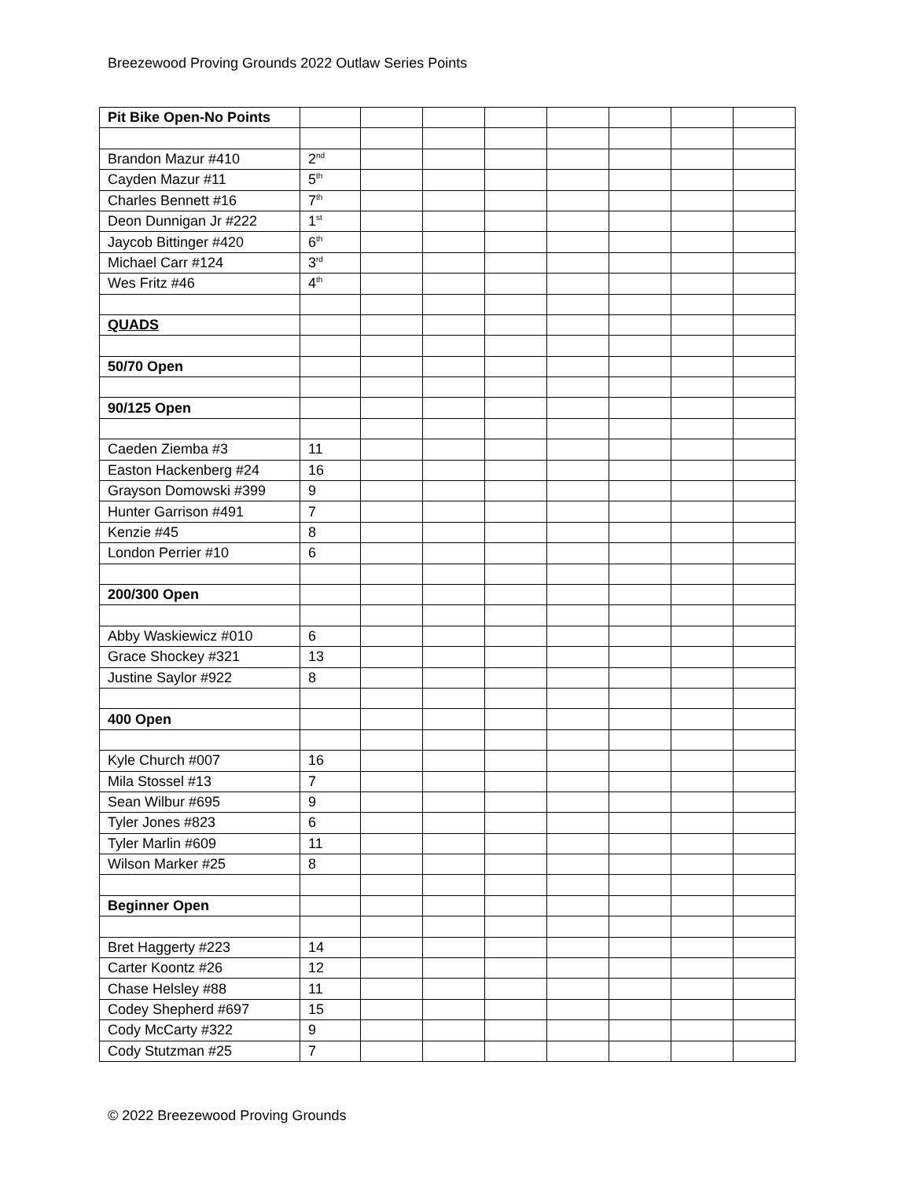Breezewood Proving Grounds 2022 Outlaw Series Points
| Pit Bike Open-No Points | | | | | | | | |
| Brandon Mazur #410 | 2<sup>nd</sup> | | | | | | | |
| Cayden Mazur #11 | 5<sup>th</sup> | | | | | | | |
| Charles Bennett #16 | 7<sup>th</sup> | | | | | | | |
| Deon Dunnigan Jr #222 | 1<sup>st</sup> | | | | | | | |
| Jaycob Bittinger #420 | 6<sup>th</sup> | | | | | | | |
| Michael Carr #124 | 3<sup>rd</sup> | | | | | | | |
| Wes Fritz #46 | 4<sup>th</sup> | | | | | | | |
| QUADS | | | | | | | | |
| 50/70 Open | | | | | | | | |
| 90/125 Open | | | | | | | | |
| Caeden Ziemba #3 | 11 | | | | | | | |
| Easton Hackenberg #24 | 16 | | | | | | | |
| Grayson Domowski #399 | 9 | | | | | | | |
| Hunter Garrison #491 | 7 | | | | | | | |
| Kenzie #45 | 8 | | | | | | | |
| London Perrier #10 | 6 | | | | | | | |
| 200/300 Open | | | | | | | | |
| Abby Waskiewicz #010 | 6 | | | | | | | |
| Grace Shockey #321 | 13 | | | | | | | |
| Justine Saylor #922 | 8 | | | | | | | |
| 400 Open | | | | | | | | |
| Kyle Church #007 | 16 | | | | | | | |
| Mila Stossel #13 | 7 | | | | | | | |
| Sean Wilbur #695 | 9 | | | | | | | |
| Tyler Jones #823 | 6 | | | | | | | |
| Tyler Marlin #609 | 11 | | | | | | | |
| Wilson Marker #25 | 8 | | | | | | | |
| Beginner Open | | | | | | | | |
| Bret Haggerty #223 | 14 | | | | | | | |
| Carter Koontz #26 | 12 | | | | | | | |
| Chase Helsley #88 | 11 | | | | | | | |
| Codey Shepherd #697 | 15 | | | | | | | |
| Cody McCarty #322 | 9 | | | | | | | |
| Cody Stutzman #25 | 7 | | | | | | | |
© 2022 Breezewood Proving Grounds